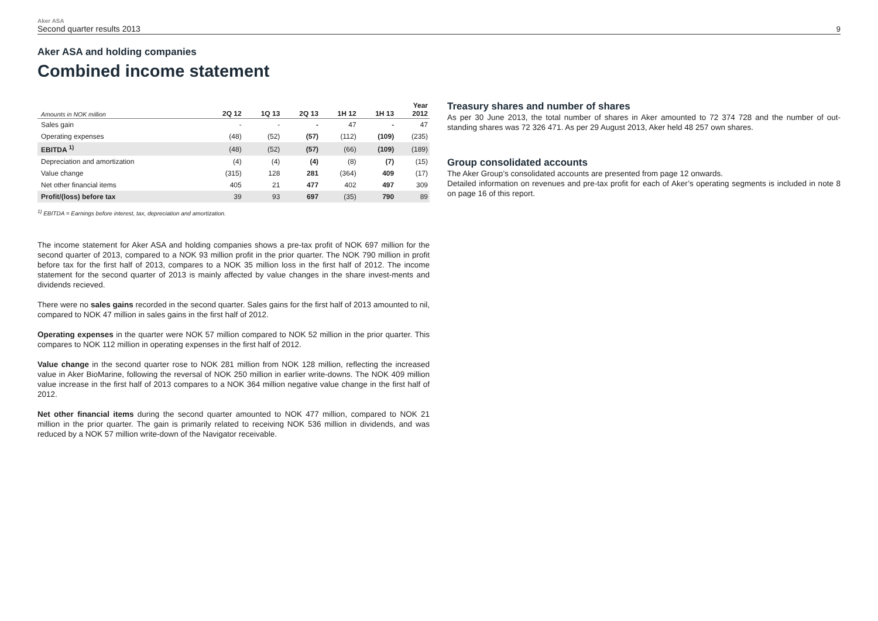Aker ASA
Second quarter results 2013
9
Aker ASA and holding companies
Combined income statement
| Amounts in NOK million | 2Q 12 | 1Q 13 | 2Q 13 | 1H 12 | 1H 13 | Year 2012 |
| --- | --- | --- | --- | --- | --- | --- |
| Sales gain | - | - | - | 47 | - | 47 |
| Operating expenses | (48) | (52) | (57) | (112) | (109) | (235) |
| EBITDA <sup>1)</sup> | (48) | (52) | (57) | (66) | (109) | (189) |
| Depreciation and amortization | (4) | (4) | (4) | (8) | (7) | (15) |
| Value change | (315) | 128 | 281 | (364) | 409 | (17) |
| Net other financial items | 405 | 21 | 477 | 402 | 497 | 309 |
| Profit/(loss) before tax | 39 | 93 | 697 | (35) | 790 | 89 |
<sup>1)</sup> EBITDA = Earnings before interest, tax, depreciation and amortization.
The income statement for Aker ASA and holding companies shows a pre-tax profit of NOK 697 million for the second quarter of 2013, compared to a NOK 93 million profit in the prior quarter. The NOK 790 million in profit before tax for the first half of 2013, compares to a NOK 35 million loss in the first half of 2012. The income statement for the second quarter of 2013 is mainly affected by value changes in the share invest-ments and dividends recieved.
There were no sales gains recorded in the second quarter. Sales gains for the first half of 2013 amounted to nil, compared to NOK 47 million in sales gains in the first half of 2012.
Operating expenses in the quarter were NOK 57 million compared to NOK 52 million in the prior quarter. This compares to NOK 112 million in operating expenses in the first half of 2012.
Value change in the second quarter rose to NOK 281 million from NOK 128 million, reflecting the increased value in Aker BioMarine, following the reversal of NOK 250 million in earlier write-downs. The NOK 409 million value increase in the first half of 2013 compares to a NOK 364 million negative value change in the first half of 2012.
Net other financial items during the second quarter amounted to NOK 477 million, compared to NOK 21 million in the prior quarter. The gain is primarily related to receiving NOK 536 million in dividends, and was reduced by a NOK 57 million write-down of the Navigator receivable.
Treasury shares and number of shares
As per 30 June 2013, the total number of shares in Aker amounted to 72 374 728 and the number of out-standing shares was 72 326 471. As per 29 August 2013, Aker held 48 257 own shares.
Group consolidated accounts
The Aker Group’s consolidated accounts are presented from page 12 onwards.
Detailed information on revenues and pre-tax profit for each of Aker’s operating segments is included in note 8 on page 16 of this report.